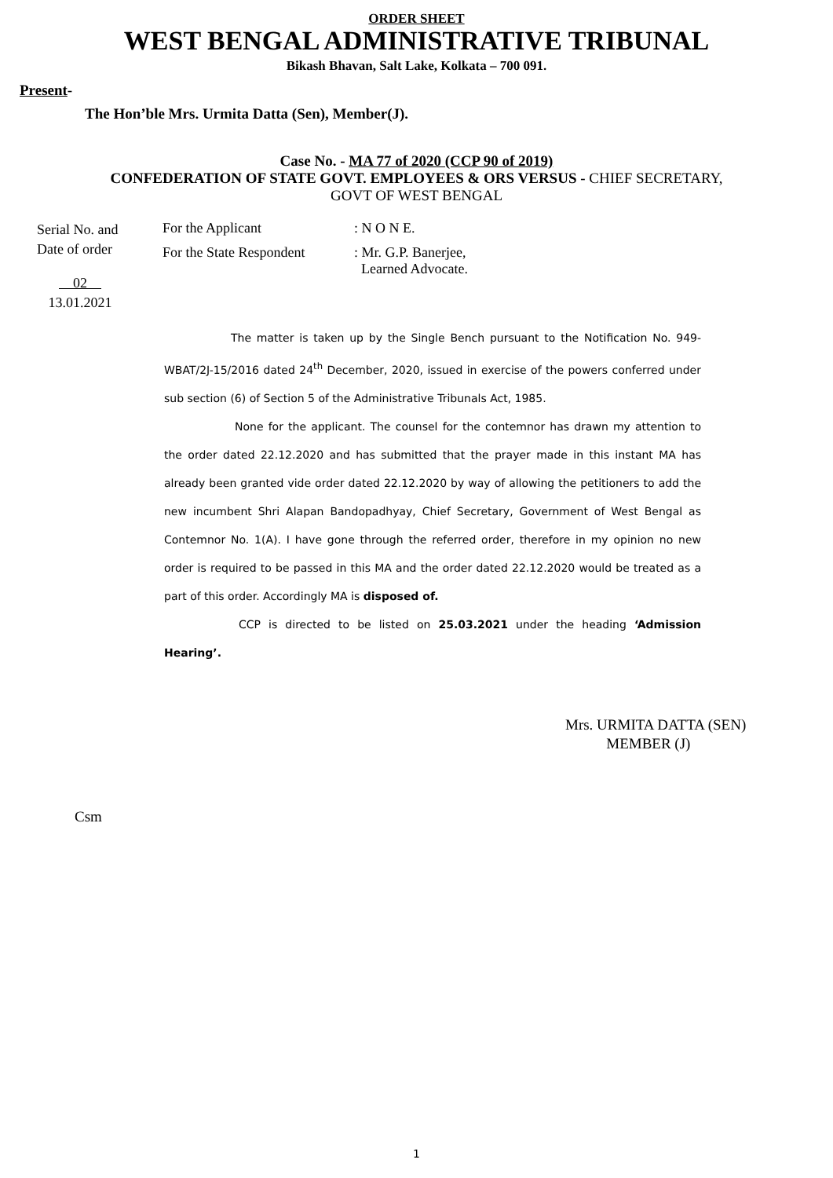ORDER SHEET
WEST BENGAL ADMINISTRATIVE TRIBUNAL
Bikash Bhavan, Salt Lake, Kolkata – 700 091.
Present-
The Hon’ble Mrs. Urmita Datta (Sen), Member(J).
Case No. - MA 77 of 2020 (CCP 90 of 2019)
CONFEDERATION OF STATE GOVT. EMPLOYEES & ORS VERSUS - CHIEF SECRETARY,
GOVT OF WEST BENGAL
Serial No. and
Date of order
02
13.01.2021
For the Applicant : N O N E.
For the State Respondent
: Mr. G.P. Banerjee,
Learned Advocate.
The matter is taken up by the Single Bench pursuant to the Notification No. 949-WBAT/2J-15/2016 dated 24<sup>th</sup> December, 2020, issued in exercise of the powers conferred under sub section (6) of Section 5 of the Administrative Tribunals Act, 1985.
None for the applicant. The counsel for the contemnor has drawn my attention to the order dated 22.12.2020 and has submitted that the prayer made in this instant MA has already been granted vide order dated 22.12.2020 by way of allowing the petitioners to add the new incumbent Shri Alapan Bandopadhyay, Chief Secretary, Government of West Bengal as Contemnor No. 1(A). I have gone through the referred order, therefore in my opinion no new order is required to be passed in this MA and the order dated 22.12.2020 would be treated as a part of this order. Accordingly MA is disposed of.
CCP is directed to be listed on 25.03.2021 under the heading ‘Admission Hearing’.
Mrs. URMITA DATTA (SEN)
MEMBER (J)
Csm
1